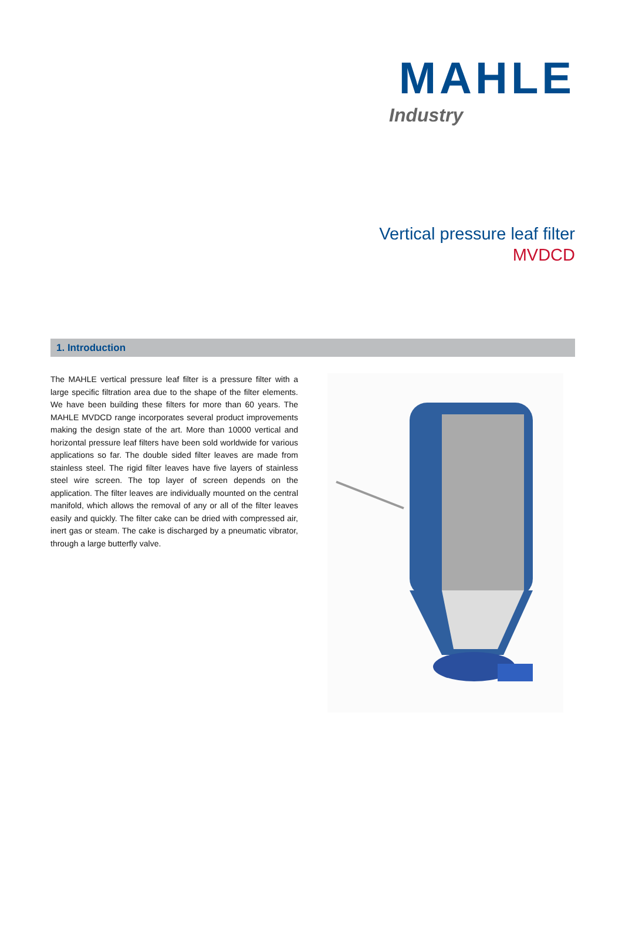MAHLE
Industry
Vertical pressure leaf filter
MVDCD
1. Introduction
The MAHLE vertical pressure leaf filter is a pressure filter with a large specific filtration area due to the shape of the filter elements. We have been building these filters for more than 60 years. The MAHLE MVDCD range incorporates several product improvements making the design state of the art. More than 10000 vertical and horizontal pressure leaf filters have been sold worldwide for various applications so far. The double sided filter leaves are made from stainless steel. The rigid filter leaves have five layers of stainless steel wire screen. The top layer of screen depends on the application. The filter leaves are individually mounted on the central manifold, which allows the removal of any or all of the filter leaves easily and quickly. The filter cake can be dried with compressed air, inert gas or steam. The cake is discharged by a pneumatic vibrator, through a large butterfly valve.